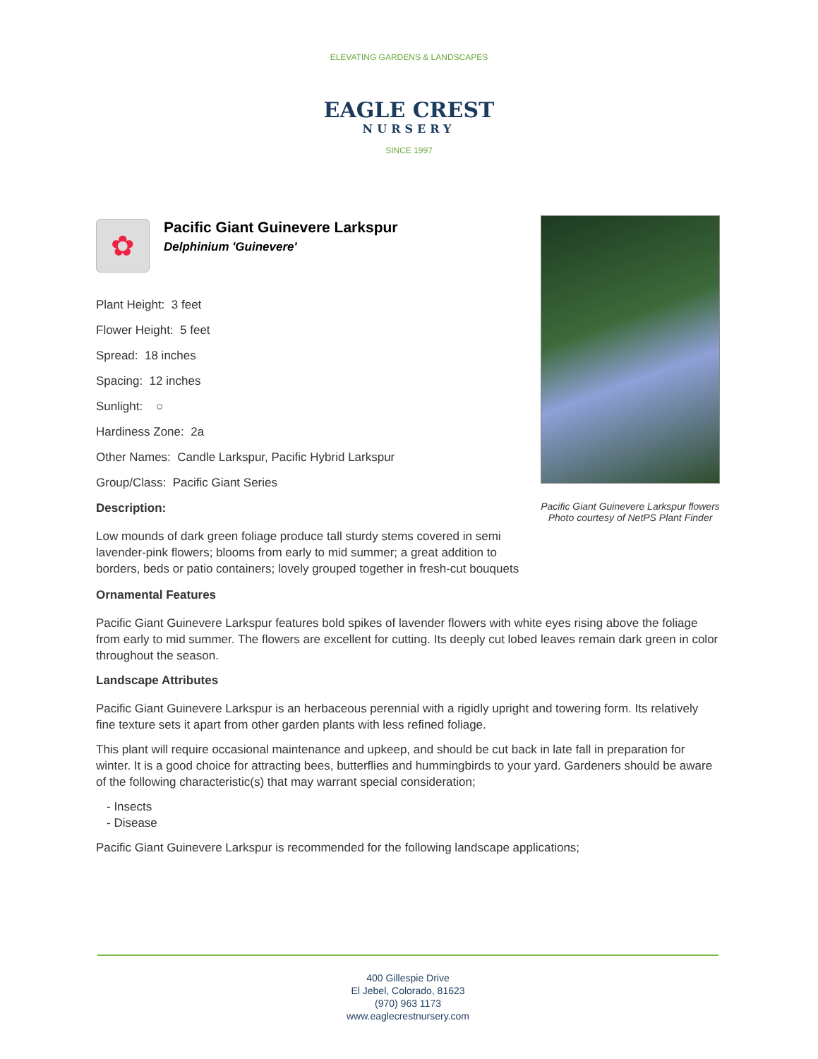ELEVATING GARDENS & LANDSCAPES
EAGLE CREST
NURSERY
SINCE 1997
Pacific Giant Guinevere Larkspur flowers
Photo courtesy of NetPS Plant Finder
✿
Pacific Giant Guinevere Larkspur
Delphinium 'Guinevere'
Plant Height: 3 feet
Flower Height: 5 feet
Spread: 18 inches
Spacing: 12 inches
Sunlight: ○
Hardiness Zone: 2a
Other Names: Candle Larkspur, Pacific Hybrid Larkspur
Group/Class: Pacific Giant Series
Description:
Low mounds of dark green foliage produce tall sturdy stems covered in semi lavender-pink flowers; blooms from early to mid summer; a great addition to borders, beds or patio containers; lovely grouped together in fresh-cut bouquets
Ornamental Features
Pacific Giant Guinevere Larkspur features bold spikes of lavender flowers with white eyes rising above the foliage from early to mid summer. The flowers are excellent for cutting. Its deeply cut lobed leaves remain dark green in color throughout the season.
Landscape Attributes
Pacific Giant Guinevere Larkspur is an herbaceous perennial with a rigidly upright and towering form. Its relatively fine texture sets it apart from other garden plants with less refined foliage.
This plant will require occasional maintenance and upkeep, and should be cut back in late fall in preparation for winter. It is a good choice for attracting bees, butterflies and hummingbirds to your yard. Gardeners should be aware of the following characteristic(s) that may warrant special consideration;
- Insects
- Disease
Pacific Giant Guinevere Larkspur is recommended for the following landscape applications;
400 Gillespie Drive
El Jebel, Colorado, 81623
(970) 963 1173
www.eaglecrestnursery.com